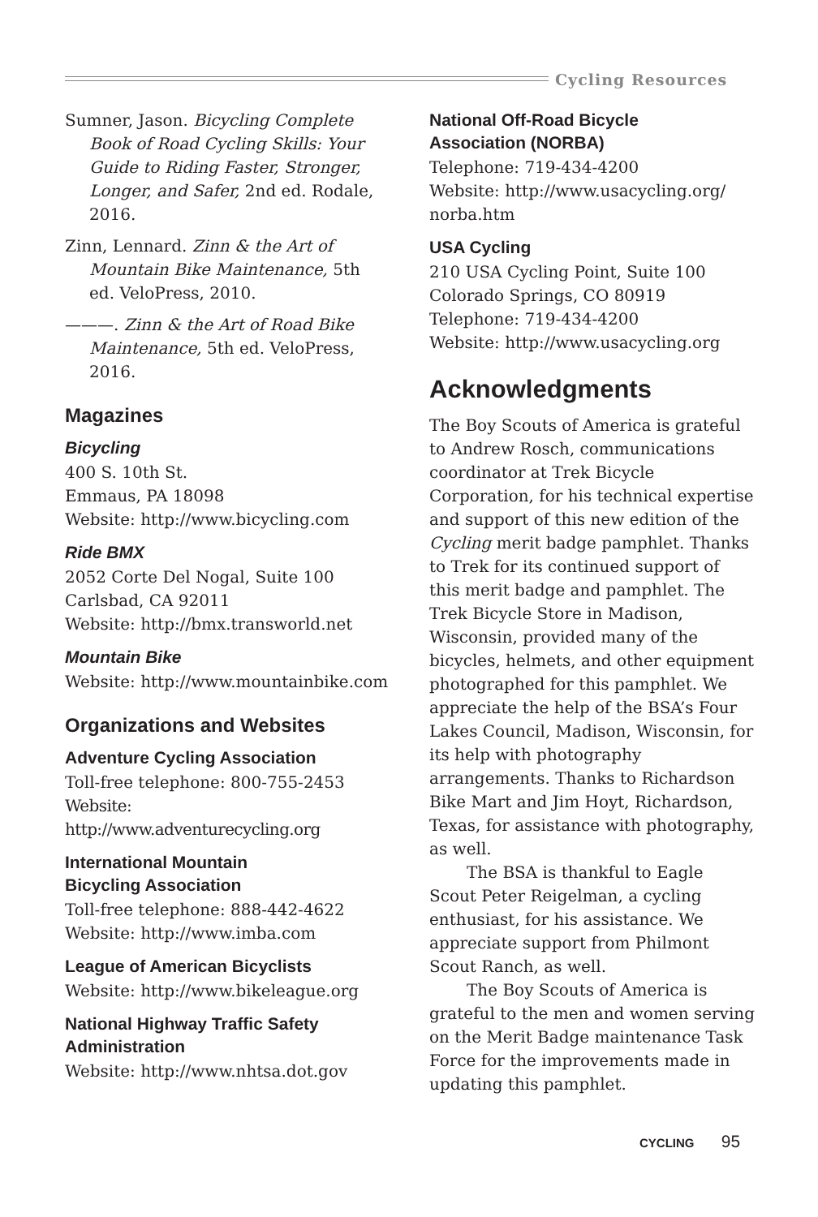Cycling Resources
Sumner, Jason. Bicycling Complete Book of Road Cycling Skills: Your Guide to Riding Faster, Stronger, Longer, and Safer, 2nd ed. Rodale, 2016.
Zinn, Lennard. Zinn & the Art of Mountain Bike Maintenance, 5th ed. VeloPress, 2010.
———. Zinn & the Art of Road Bike Maintenance, 5th ed. VeloPress, 2016.
Magazines
Bicycling
400 S. 10th St.
Emmaus, PA 18098
Website: http://www.bicycling.com
Ride BMX
2052 Corte Del Nogal, Suite 100
Carlsbad, CA 92011
Website: http://bmx.transworld.net
Mountain Bike
Website: http://www.mountainbike.com
Organizations and Websites
Adventure Cycling Association
Toll-free telephone: 800-755-2453
Website: http://www.adventurecycling.org
International Mountain
Bicycling Association
Toll-free telephone: 888-442-4622
Website: http://www.imba.com
League of American Bicyclists
Website: http://www.bikeleague.org
National Highway Traffic Safety Administration
Website: http://www.nhtsa.dot.gov
National Off-Road Bicycle
Association (NORBA)
Telephone: 719-434-4200
Website: http://www.usacycling.org/ norba.htm
USA Cycling
210 USA Cycling Point, Suite 100
Colorado Springs, CO 80919
Telephone: 719-434-4200
Website: http://www.usacycling.org
Acknowledgments
The Boy Scouts of America is grateful to Andrew Rosch, communications coordinator at Trek Bicycle Corporation, for his technical expertise and support of this new edition of the Cycling merit badge pamphlet. Thanks to Trek for its continued support of this merit badge and pamphlet. The Trek Bicycle Store in Madison, Wisconsin, provided many of the bicycles, helmets, and other equipment photographed for this pamphlet. We appreciate the help of the BSA’s Four Lakes Council, Madison, Wisconsin, for its help with photography arrangements. Thanks to Richardson Bike Mart and Jim Hoyt, Richardson, Texas, for assistance with photography, as well.
The BSA is thankful to Eagle Scout Peter Reigelman, a cycling enthusiast, for his assistance. We appreciate support from Philmont Scout Ranch, as well.
The Boy Scouts of America is grateful to the men and women serving on the Merit Badge maintenance Task Force for the improvements made in updating this pamphlet.
CYCLING 95